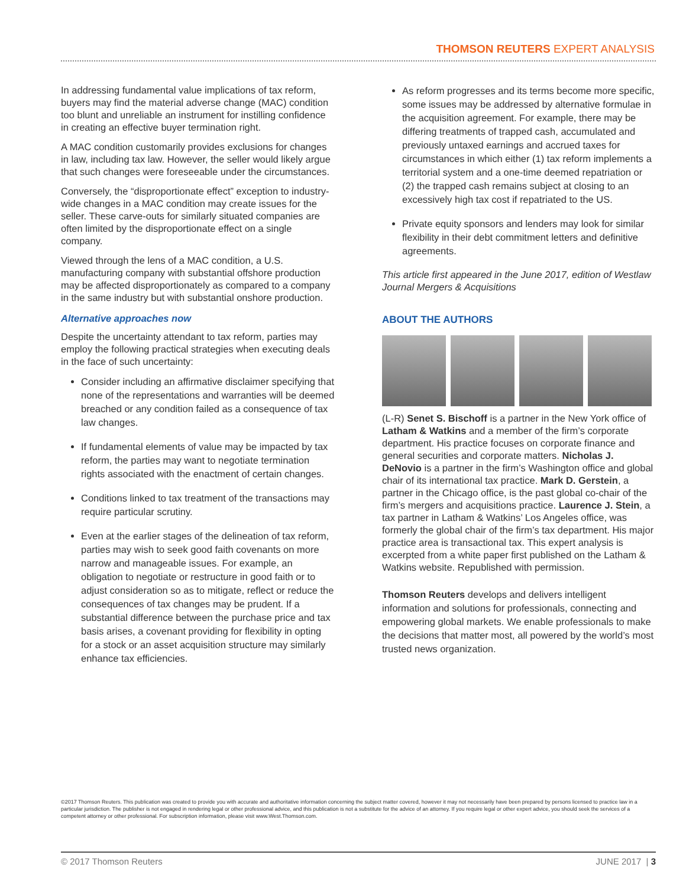THOMSON REUTERS EXPERT ANALYSIS
In addressing fundamental value implications of tax reform, buyers may find the material adverse change (MAC) condition too blunt and unreliable an instrument for instilling confidence in creating an effective buyer termination right.
A MAC condition customarily provides exclusions for changes in law, including tax law. However, the seller would likely argue that such changes were foreseeable under the circumstances.
Conversely, the “disproportionate effect” exception to industry-wide changes in a MAC condition may create issues for the seller. These carve-outs for similarly situated companies are often limited by the disproportionate effect on a single company.
Viewed through the lens of a MAC condition, a U.S. manufacturing company with substantial offshore production may be affected disproportionately as compared to a company in the same industry but with substantial onshore production.
Alternative approaches now
Despite the uncertainty attendant to tax reform, parties may employ the following practical strategies when executing deals in the face of such uncertainty:
Consider including an affirmative disclaimer specifying that none of the representations and warranties will be deemed breached or any condition failed as a consequence of tax law changes.
If fundamental elements of value may be impacted by tax reform, the parties may want to negotiate termination rights associated with the enactment of certain changes.
Conditions linked to tax treatment of the transactions may require particular scrutiny.
Even at the earlier stages of the delineation of tax reform, parties may wish to seek good faith covenants on more narrow and manageable issues. For example, an obligation to negotiate or restructure in good faith or to adjust consideration so as to mitigate, reflect or reduce the consequences of tax changes may be prudent. If a substantial difference between the purchase price and tax basis arises, a covenant providing for flexibility in opting for a stock or an asset acquisition structure may similarly enhance tax efficiencies.
As reform progresses and its terms become more specific, some issues may be addressed by alternative formulae in the acquisition agreement. For example, there may be differing treatments of trapped cash, accumulated and previously untaxed earnings and accrued taxes for circumstances in which either (1) tax reform implements a territorial system and a one-time deemed repatriation or (2) the trapped cash remains subject at closing to an excessively high tax cost if repatriated to the US.
Private equity sponsors and lenders may look for similar flexibility in their debt commitment letters and definitive agreements.
This article first appeared in the June 2017, edition of Westlaw Journal Mergers & Acquisitions
ABOUT THE AUTHORS
(L-R) Senet S. Bischoff is a partner in the New York office of Latham & Watkins and a member of the firm’s corporate department. His practice focuses on corporate finance and general securities and corporate matters. Nicholas J. DeNovio is a partner in the firm’s Washington office and global chair of its international tax practice. Mark D. Gerstein, a partner in the Chicago office, is the past global co-chair of the firm’s mergers and acquisitions practice. Laurence J. Stein, a tax partner in Latham & Watkins’ Los Angeles office, was formerly the global chair of the firm’s tax department. His major practice area is transactional tax. This expert analysis is excerpted from a white paper first published on the Latham & Watkins website. Republished with permission.
Thomson Reuters develops and delivers intelligent information and solutions for professionals, connecting and empowering global markets. We enable professionals to make the decisions that matter most, all powered by the world’s most trusted news organization.
©2017 Thomson Reuters. This publication was created to provide you with accurate and authoritative information concerning the subject matter covered, however it may not necessarily have been prepared by persons licensed to practice law in a particular jurisdiction. The publisher is not engaged in rendering legal or other professional advice, and this publication is not a substitute for the advice of an attorney. If you require legal or other expert advice, you should seek the services of a competent attorney or other professional. For subscription information, please visit www.West.Thomson.com.
© 2017 Thomson Reuters JUNE 2017 | 3